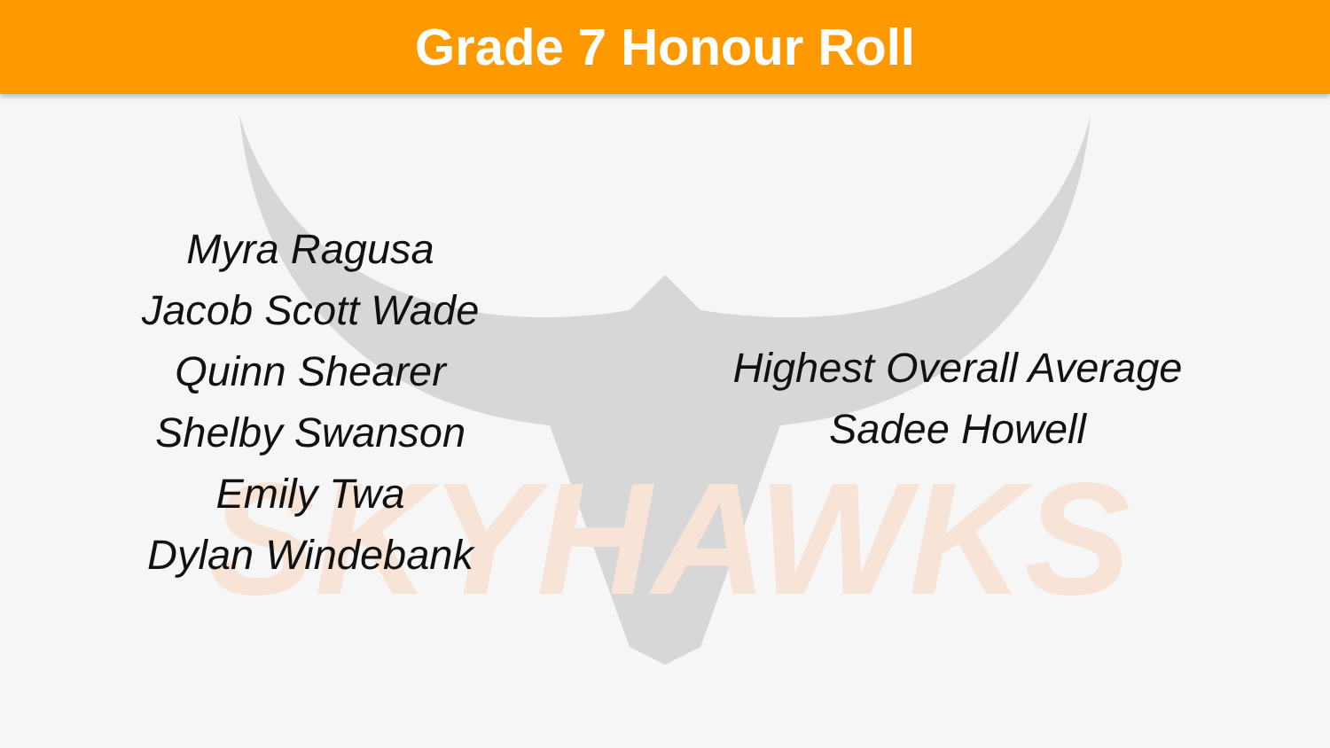Grade 7 Honour Roll
SKYHAWKS
Myra Ragusa
Jacob Scott Wade
Quinn Shearer
Shelby Swanson
Emily Twa
Dylan Windebank
Highest Overall Average
Sadee Howell